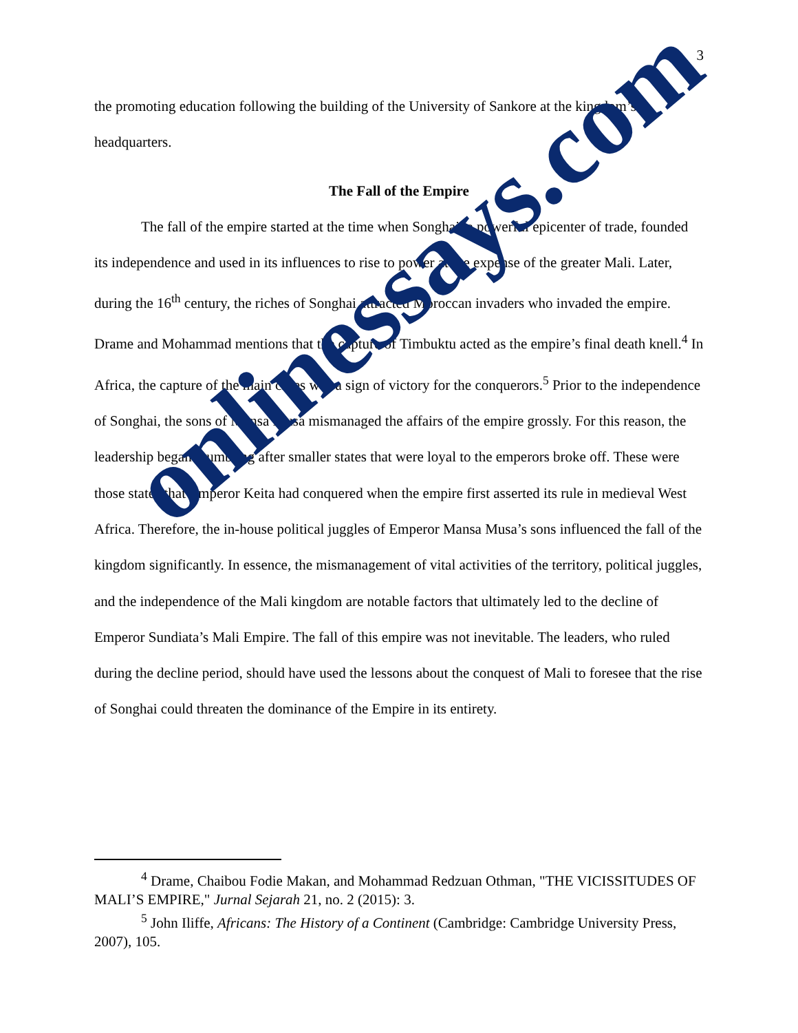3
the promoting education following the building of the University of Sankore at the kingdom’s headquarters.
The Fall of the Empire
The fall of the empire started at the time when Songhai, a powerful epicenter of trade, founded its independence and used in its influences to rise to power at the expense of the greater Mali. Later, during the 16<sup>th</sup> century, the riches of Songhai attracted Moroccan invaders who invaded the empire. Drame and Mohammad mentions that the capture of Timbuktu acted as the empire’s final death knell.<sup>4</sup> In Africa, the capture of the main cities was a sign of victory for the conquerors.<sup>5</sup> Prior to the independence of Songhai, the sons of Mansa Musa mismanaged the affairs of the empire grossly. For this reason, the leadership began crumbling after smaller states that were loyal to the emperors broke off. These were those states that Emperor Keita had conquered when the empire first asserted its rule in medieval West Africa. Therefore, the in-house political juggles of Emperor Mansa Musa’s sons influenced the fall of the kingdom significantly. In essence, the mismanagement of vital activities of the territory, political juggles, and the independence of the Mali kingdom are notable factors that ultimately led to the decline of Emperor Sundiata’s Mali Empire. The fall of this empire was not inevitable. The leaders, who ruled during the decline period, should have used the lessons about the conquest of Mali to foresee that the rise of Songhai could threaten the dominance of the Empire in its entirety.
<sup>4</sup> Drame, Chaibou Fodie Makan, and Mohammad Redzuan Othman, "THE VICISSITUDES OF MALI’S EMPIRE," Jurnal Sejarah 21, no. 2 (2015): 3.
<sup>5</sup> John Iliffe, Africans: The History of a Continent (Cambridge: Cambridge University Press, 2007), 105.
onlinessays.com